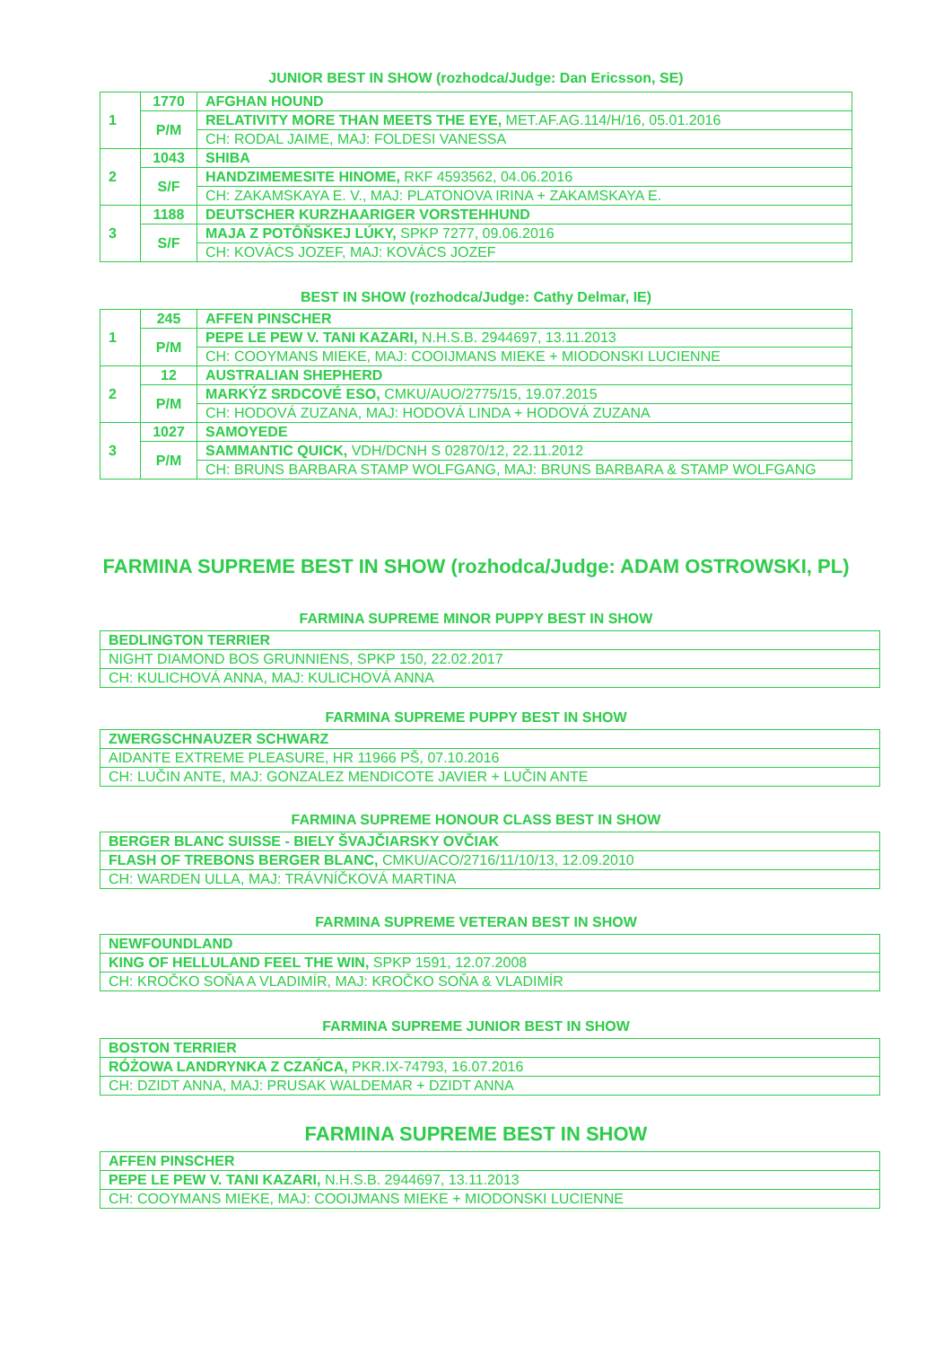JUNIOR BEST IN SHOW (rozhodca/Judge: Dan Ericsson, SE)
| 1 | 1770 | AFGHAN HOUND |
| | P/M | RELATIVITY MORE THAN MEETS THE EYE, MET.AF.AG.114/H/16, 05.01.2016 |
| | | CH: RODAL JAIME, MAJ: FOLDESI VANESSA |
| 2 | 1043 | SHIBA |
| | S/F | HANDZIMEMESITE HINOME, RKF 4593562, 04.06.2016 |
| | | CH: ZAKAMSKAYA E. V., MAJ: PLATONOVA IRINA + ZAKAMSKAYA E. |
| 3 | 1188 | DEUTSCHER KURZHAARIGER VORSTEHHUND |
| | S/F | MAJA Z POTÔŇSKEJ LÚKY, SPKP 7277, 09.06.2016 |
| | | CH: KOVÁCS JOZEF, MAJ: KOVÁCS JOZEF |
BEST IN SHOW (rozhodca/Judge: Cathy Delmar, IE)
| 1 | 245 | AFFEN PINSCHER |
| | P/M | PEPE LE PEW V. TANI KAZARI, N.H.S.B. 2944697, 13.11.2013 |
| | | CH: COOYMANS MIEKE, MAJ: COOIJMANS MIEKE + MIODONSKI LUCIENNE |
| 2 | 12 | AUSTRALIAN SHEPHERD |
| | P/M | MARKÝZ SRDCOVÉ ESO, CMKU/AUO/2775/15, 19.07.2015 |
| | | CH: HODOVÁ ZUZANA, MAJ: HODOVÁ LINDA + HODOVÁ ZUZANA |
| 3 | 1027 | SAMOYEDE |
| | P/M | SAMMANTIC QUICK, VDH/DCNH S 02870/12, 22.11.2012 |
| | | CH: BRUNS BARBARA STAMP WOLFGANG, MAJ: BRUNS BARBARA & STAMP WOLFGANG |
FARMINA SUPREME BEST IN SHOW (rozhodca/Judge: ADAM OSTROWSKI, PL)
FARMINA SUPREME MINOR PUPPY BEST IN SHOW
| BEDLINGTON TERRIER |
| NIGHT DIAMOND BOS GRUNNIENS, SPKP 150, 22.02.2017 |
| CH: KULICHOVÁ ANNA, MAJ: KULICHOVÁ ANNA |
FARMINA SUPREME PUPPY BEST IN SHOW
| ZWERGSCHNAUZER SCHWARZ |
| AIDANTE EXTREME PLEASURE, HR 11966 PŠ, 07.10.2016 |
| CH: LUČIN ANTE, MAJ: GONZALEZ MENDICOTE JAVIER + LUČIN ANTE |
FARMINA SUPREME HONOUR CLASS BEST IN SHOW
| BERGER BLANC SUISSE - BIELY ŠVAJČIARSKY OVČIAK |
| FLASH OF TREBONS BERGER BLANC, CMKU/ACO/2716/11/10/13, 12.09.2010 |
| CH: WARDEN ULLA, MAJ: TRÁVNÍČKOVÁ MARTINA |
FARMINA SUPREME VETERAN BEST IN SHOW
| NEWFOUNDLAND |
| KING OF HELLULAND FEEL THE WIN, SPKP 1591, 12.07.2008 |
| CH: KROČKO SOŇA A VLADIMÍR, MAJ: KROČKO SOŇA & VLADIMÍR |
FARMINA SUPREME JUNIOR BEST IN SHOW
| BOSTON TERRIER |
| RÓŻOWA LANDRYNKA Z CZAŃCA, PKR.IX-74793, 16.07.2016 |
| CH: DZIDT ANNA, MAJ: PRUSAK WALDEMAR + DZIDT ANNA |
FARMINA SUPREME BEST IN SHOW
| AFFEN PINSCHER |
| PEPE LE PEW V. TANI KAZARI, N.H.S.B. 2944697, 13.11.2013 |
| CH: COOYMANS MIEKE, MAJ: COOIJMANS MIEKE + MIODONSKI LUCIENNE |